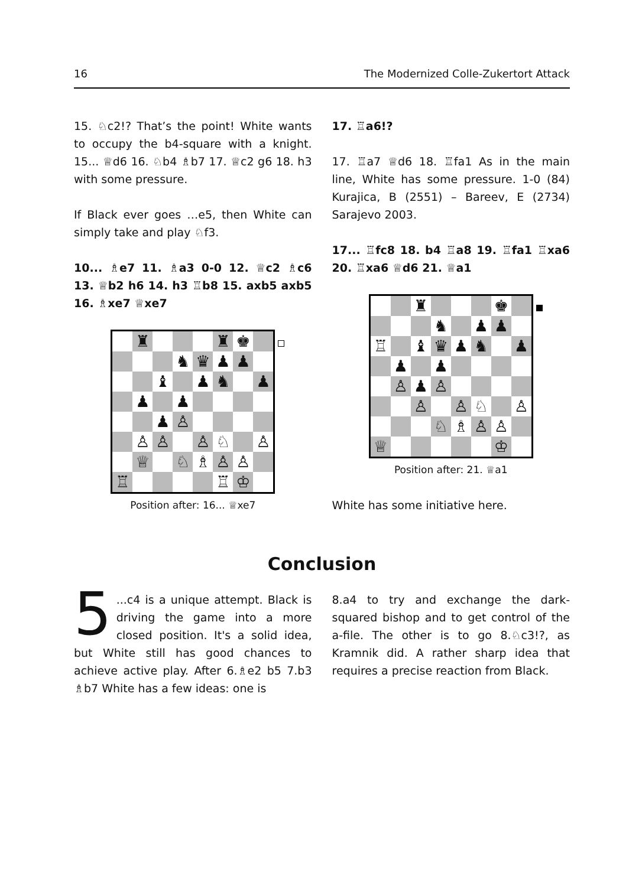16 The Modernized Colle-Zukertort Attack
15. ♘c2!? That’s the point! White wants to occupy the b4-square with a knight. 15... ♕d6 16. ♘b4 ♗b7 17. ♕c2 g6 18. h3 with some pressure.
If Black ever goes …e5, then White can simply take and play ♘f3.
10... ♗e7 11. ♗a3 0-0 12. ♕c2 ♗c6 13. ♕b2 h6 14. h3 ♖b8 15. axb5 axb5 16. ♗xe7 ♕xe7
♜
♜
♚
♞
♛
♟
♟
♝
♟
♞
♟
♟
♟
♟
♙
♙
♙
♙
♘
♙
♕
♘
♗
♙
♙
♖
♖
♔
Position after: 16... ♕xe7
17. ♖a6!?
17. ♖a7 ♕d6 18. ♖fa1 As in the main line, White has some pressure. 1-0 (84) Kurajica, B (2551) – Bareev, E (2734) Sarajevo 2003.
17... ♖fc8 18. b4 ♖a8 19. ♖fa1 ♖xa6 20. ♖xa6 ♕d6 21. ♕a1
♜
♚
♞
♟
♟
♖
♝
♛
♟
♞
♟
♟
♟
♙
♟
♙
♙
♙
♘
♙
♘
♗
♙
♙
♕
♔
Position after: 21. ♕a1
White has some initiative here.
Conclusion
5...c4 is a unique attempt. Black is driving the game into a more closed position. It's a solid idea, but White still has good chances to achieve active play. After 6.♗e2 b5 7.b3 ♗b7 White has a few ideas: one is
8.a4 to try and exchange the dark-squared bishop and to get control of the a-file. The other is to go 8.♘c3!?, as Kramnik did. A rather sharp idea that requires a precise reaction from Black.